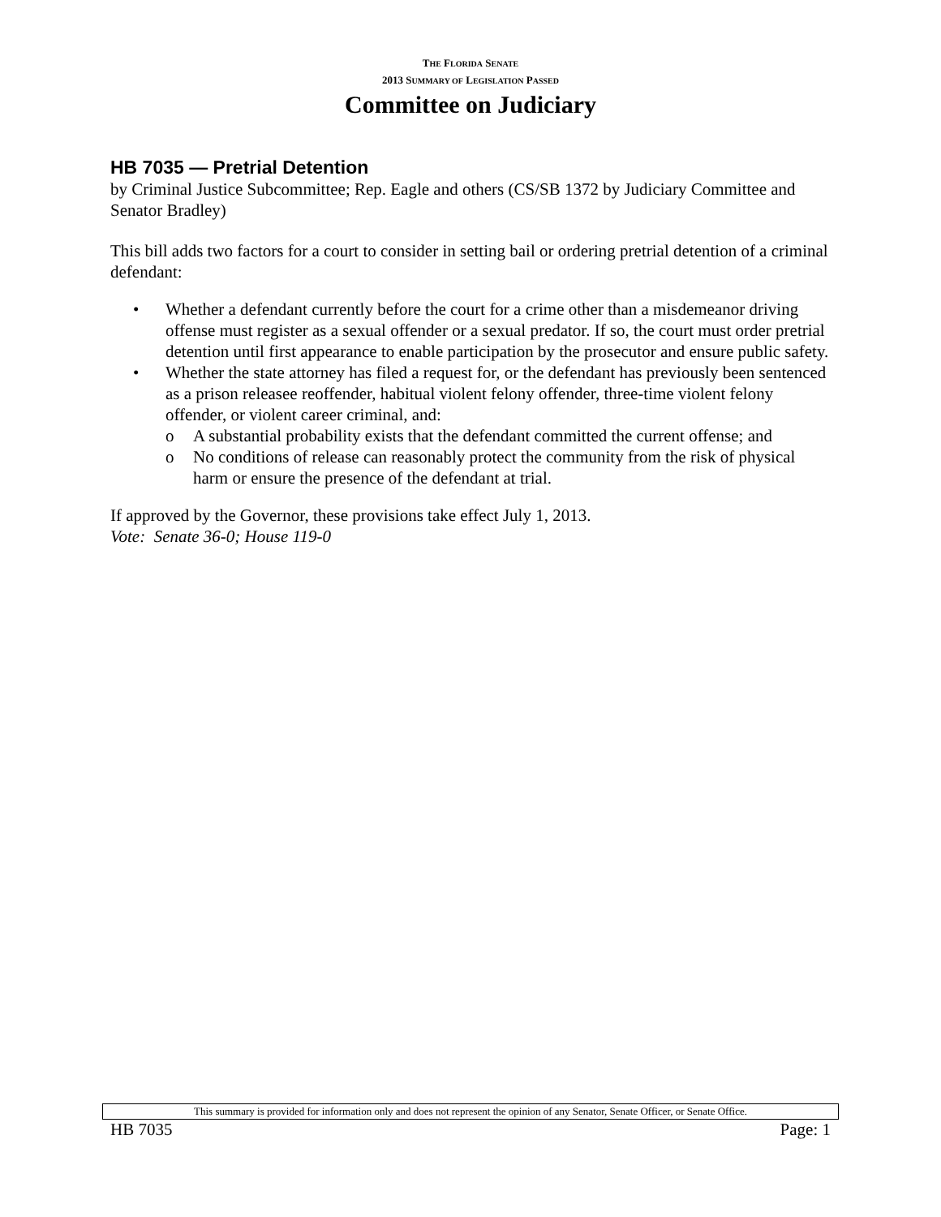THE FLORIDA SENATE
2013 SUMMARY OF LEGISLATION PASSED
Committee on Judiciary
HB 7035 — Pretrial Detention
by Criminal Justice Subcommittee; Rep. Eagle and others (CS/SB 1372 by Judiciary Committee and Senator Bradley)
This bill adds two factors for a court to consider in setting bail or ordering pretrial detention of a criminal defendant:
• Whether a defendant currently before the court for a crime other than a misdemeanor driving offense must register as a sexual offender or a sexual predator. If so, the court must order pretrial detention until first appearance to enable participation by the prosecutor and ensure public safety.
• Whether the state attorney has filed a request for, or the defendant has previously been sentenced as a prison releasee reoffender, habitual violent felony offender, three-time violent felony offender, or violent career criminal, and:
o A substantial probability exists that the defendant committed the current offense; and
o No conditions of release can reasonably protect the community from the risk of physical harm or ensure the presence of the defendant at trial.
If approved by the Governor, these provisions take effect July 1, 2013.
Vote: Senate 36-0; House 119-0
This summary is provided for information only and does not represent the opinion of any Senator, Senate Officer, or Senate Office.
HB 7035 Page: 1